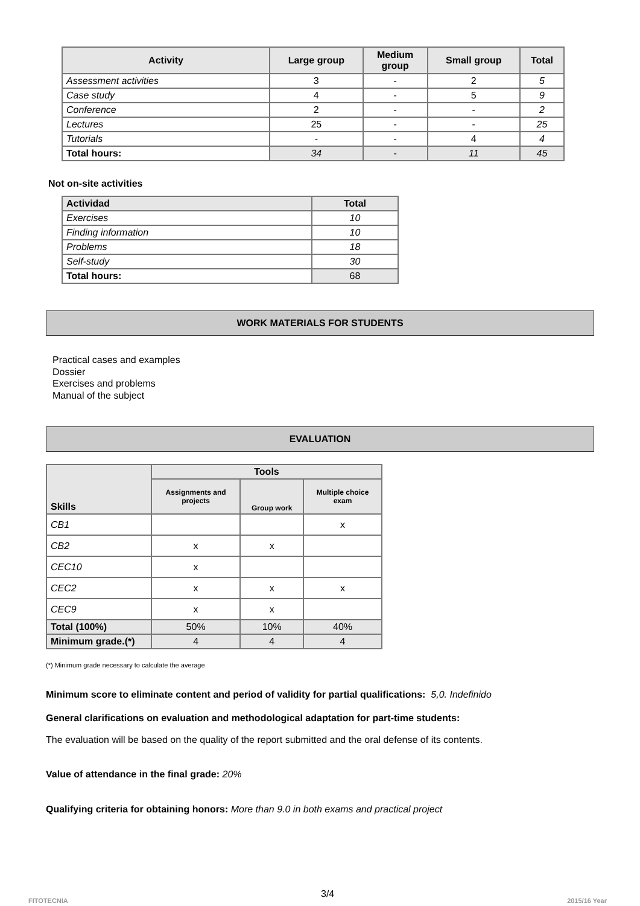| Activity | Large group | Medium group | Small group | Total |
| --- | --- | --- | --- | --- |
| Assessment activities | 3 | - | 2 | 5 |
| Case study | 4 | - | 5 | 9 |
| Conference | 2 | - | - | 2 |
| Lectures | 25 | - | - | 25 |
| Tutorials | - | - | 4 | 4 |
| Total hours: | 34 | - | 11 | 45 |
Not on-site activities
| Actividad | Total |
| --- | --- |
| Exercises | 10 |
| Finding information | 10 |
| Problems | 18 |
| Self-study | 30 |
| Total hours: | 68 |
WORK MATERIALS FOR STUDENTS
Practical cases and examples
Dossier
Exercises and problems
Manual of the subject
EVALUATION
| Skills | Tools | | |
| --- | --- | --- | --- |
| | Assignments and projects | Group work | Multiple choice exam |
| CB1 | | | x |
| CB2 | x | x | |
| CEC10 | x | | |
| CEC2 | x | x | x |
| CEC9 | x | x | |
| Total (100%) | 50% | 10% | 40% |
| Minimum grade.(*) | 4 | 4 | 4 |
(*) Minimum grade necessary to calculate the average
Minimum score to eliminate content and period of validity for partial qualifications: 5,0. Indefinido
General clarifications on evaluation and methodological adaptation for part-time students:
The evaluation will be based on the quality of the report submitted and the oral defense of its contents.
Value of attendance in the final grade: 20%
Qualifying criteria for obtaining honors: More than 9.0 in both exams and practical project
3/4
FITOTECNIA 2015/16 Year